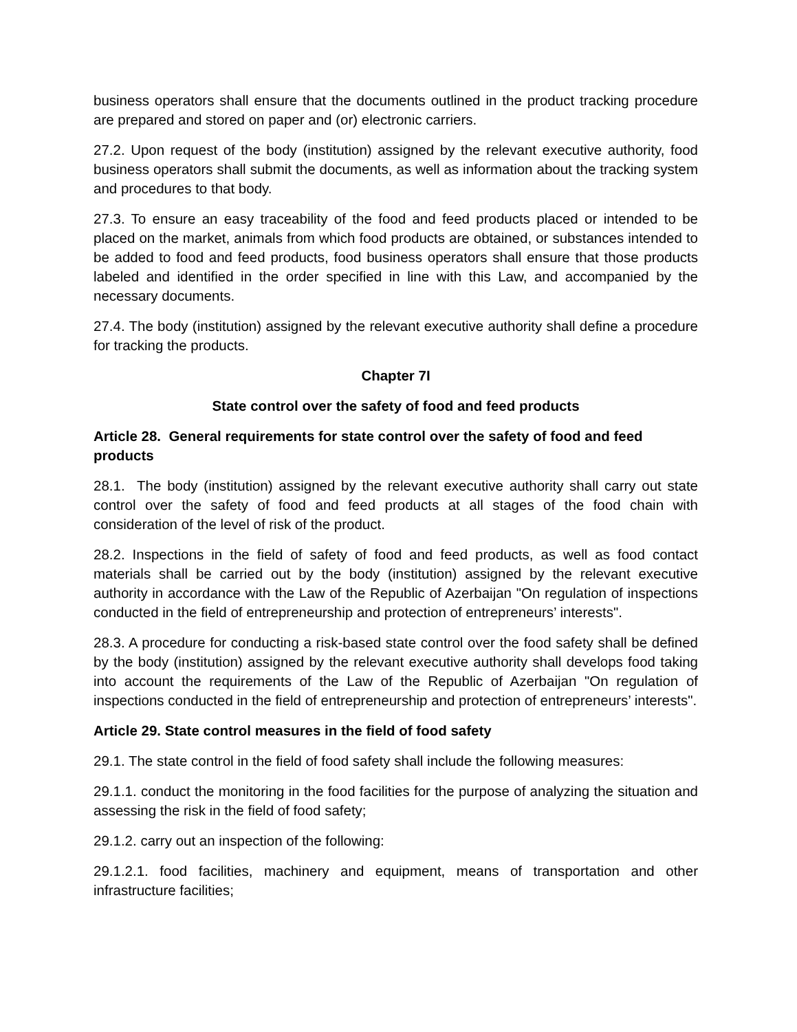business operators shall ensure that the documents outlined in the product tracking procedure are prepared and stored on paper and (or) electronic carriers.
27.2. Upon request of the body (institution) assigned by the relevant executive authority, food business operators shall submit the documents, as well as information about the tracking system and procedures to that body.
27.3. To ensure an easy traceability of the food and feed products placed or intended to be placed on the market, animals from which food products are obtained, or substances intended to be added to food and feed products, food business operators shall ensure that those products labeled and identified in the order specified in line with this Law, and accompanied by the necessary documents.
27.4. The body (institution) assigned by the relevant executive authority shall define a procedure for tracking the products.
Chapter 7I
State control over the safety of food and feed products
Article 28. General requirements for state control over the safety of food and feed products
28.1. The body (institution) assigned by the relevant executive authority shall carry out state control over the safety of food and feed products at all stages of the food chain with consideration of the level of risk of the product.
28.2. Inspections in the field of safety of food and feed products, as well as food contact materials shall be carried out by the body (institution) assigned by the relevant executive authority in accordance with the Law of the Republic of Azerbaijan "On regulation of inspections conducted in the field of entrepreneurship and protection of entrepreneurs’ interests".
28.3. A procedure for conducting a risk-based state control over the food safety shall be defined by the body (institution) assigned by the relevant executive authority shall develops food taking into account the requirements of the Law of the Republic of Azerbaijan "On regulation of inspections conducted in the field of entrepreneurship and protection of entrepreneurs’ interests".
Article 29. State control measures in the field of food safety
29.1. The state control in the field of food safety shall include the following measures:
29.1.1. conduct the monitoring in the food facilities for the purpose of analyzing the situation and assessing the risk in the field of food safety;
29.1.2. carry out an inspection of the following:
29.1.2.1. food facilities, machinery and equipment, means of transportation and other infrastructure facilities;